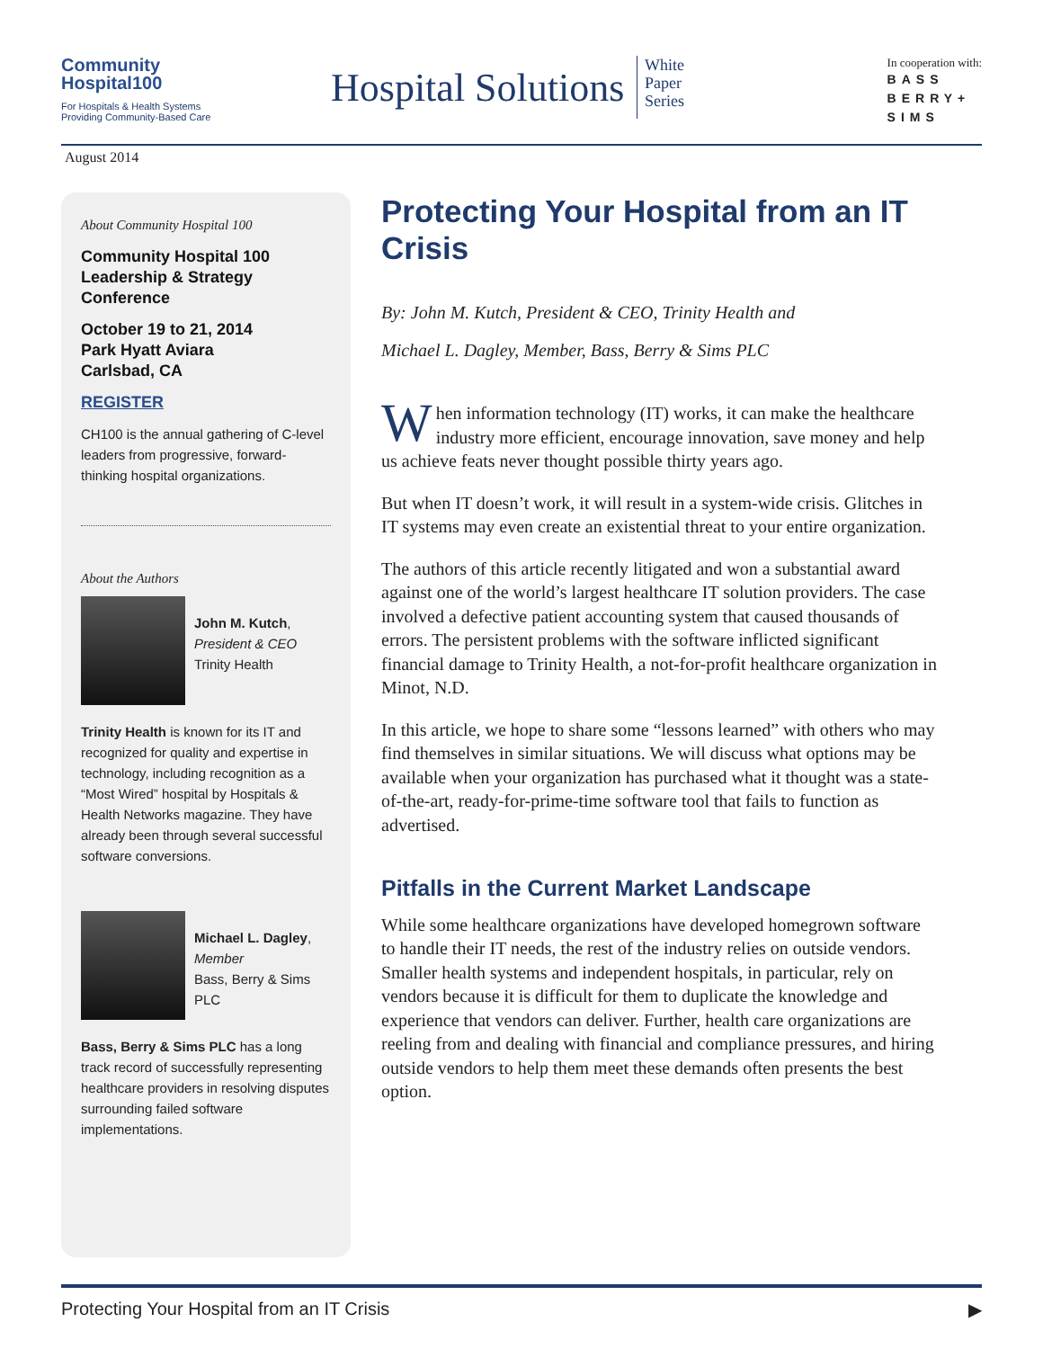Community
Hospital100
For Hospitals & Health Systems
Providing Community-Based Care
Hospital Solutions
White
Paper
Series
In cooperation with:
BASS
BERRY+
SIMS
August 2014
About Community Hospital 100
Community Hospital 100 Leadership & Strategy Conference
October 19 to 21, 2014
Park Hyatt Aviara
Carlsbad, CA
REGISTER
CH100 is the annual gathering of C-level leaders from progressive, forward-thinking hospital organizations.
About the Authors
John M. Kutch,
President & CEO
Trinity Health
Trinity Health is known for its IT and recognized for quality and expertise in technology, including recognition as a “Most Wired” hospital by Hospitals & Health Networks magazine. They have already been through several successful software conversions.
Michael L. Dagley,
Member
Bass, Berry & Sims PLC
Bass, Berry & Sims PLC has a long track record of successfully representing healthcare providers in resolving disputes surrounding failed software implementations.
Protecting Your Hospital from an IT Crisis
By: John M. Kutch, President & CEO, Trinity Health and
Michael L. Dagley, Member, Bass, Berry & Sims PLC
When information technology (IT) works, it can make the healthcare industry more efficient, encourage innovation, save money and help us achieve feats never thought possible thirty years ago.
But when IT doesn’t work, it will result in a system-wide crisis. Glitches in IT systems may even create an existential threat to your entire organization.
The authors of this article recently litigated and won a substantial award against one of the world’s largest healthcare IT solution providers. The case involved a defective patient accounting system that caused thousands of errors. The persistent problems with the software inflicted significant financial damage to Trinity Health, a not-for-profit healthcare organization in Minot, N.D.
In this article, we hope to share some “lessons learned” with others who may find themselves in similar situations. We will discuss what options may be available when your organization has purchased what it thought was a state-of-the-art, ready-for-prime-time software tool that fails to function as advertised.
Pitfalls in the Current Market Landscape
While some healthcare organizations have developed homegrown software to handle their IT needs, the rest of the industry relies on outside vendors. Smaller health systems and independent hospitals, in particular, rely on vendors because it is difficult for them to duplicate the knowledge and experience that vendors can deliver. Further, health care organizations are reeling from and dealing with financial and compliance pressures, and hiring outside vendors to help them meet these demands often presents the best option.
Protecting Your Hospital from an IT Crisis ▶